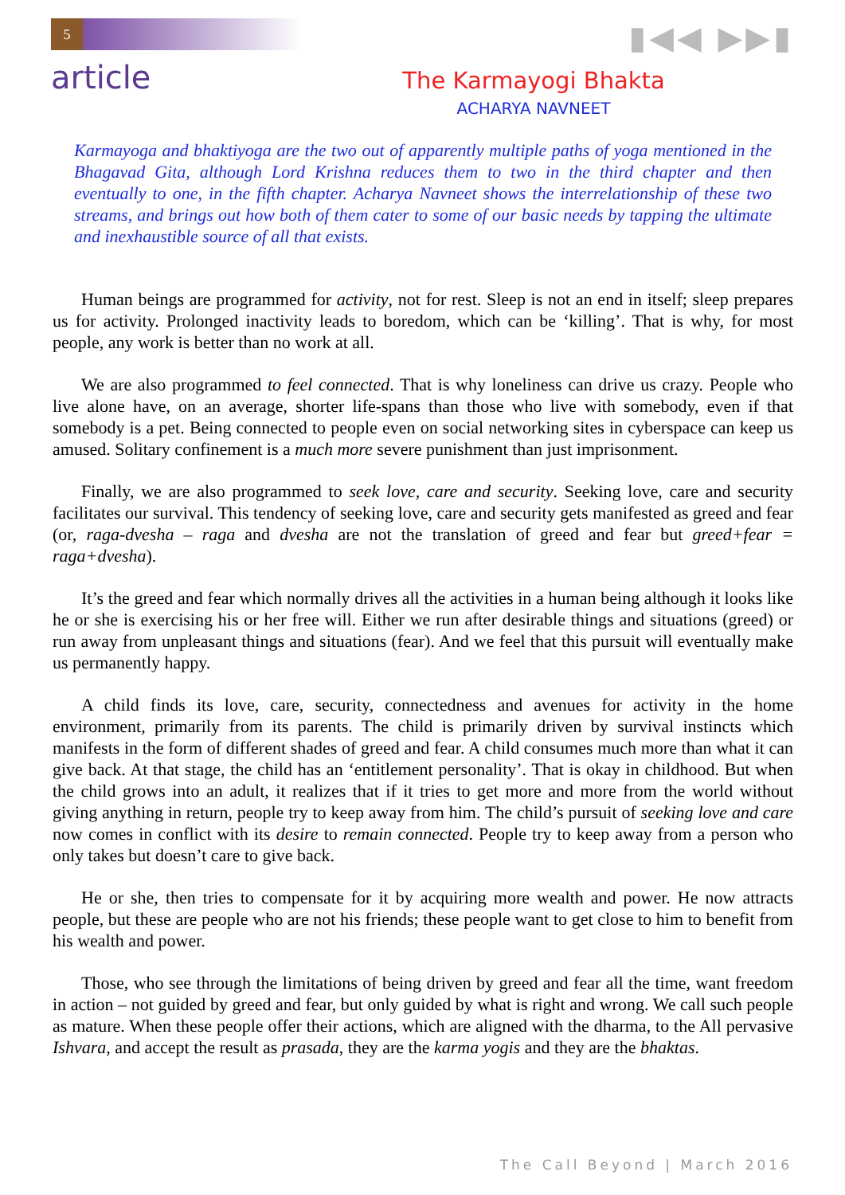5 ▮◀◀ ▶▶▮
article
The Karmayogi Bhakta
ACHARYA NAVNEET
Karmayoga and bhaktiyoga are the two out of apparently multiple paths of yoga mentioned in the Bhagavad Gita, although Lord Krishna reduces them to two in the third chapter and then eventually to one, in the fifth chapter. Acharya Navneet shows the interrelationship of these two streams, and brings out how both of them cater to some of our basic needs by tapping the ultimate and inexhaustible source of all that exists.
Human beings are programmed for activity, not for rest. Sleep is not an end in itself; sleep prepares us for activity. Prolonged inactivity leads to boredom, which can be ‘killing’. That is why, for most people, any work is better than no work at all.
We are also programmed to feel connected. That is why loneliness can drive us crazy. People who live alone have, on an average, shorter life-spans than those who live with somebody, even if that somebody is a pet. Being connected to people even on social networking sites in cyberspace can keep us amused. Solitary confinement is a much more severe punishment than just imprisonment.
Finally, we are also programmed to seek love, care and security. Seeking love, care and security facilitates our survival. This tendency of seeking love, care and security gets manifested as greed and fear (or, raga-dvesha – raga and dvesha are not the translation of greed and fear but greed+fear = raga+dvesha).
It’s the greed and fear which normally drives all the activities in a human being although it looks like he or she is exercising his or her free will. Either we run after desirable things and situations (greed) or run away from unpleasant things and situations (fear). And we feel that this pursuit will eventually make us permanently happy.
A child finds its love, care, security, connectedness and avenues for activity in the home environment, primarily from its parents. The child is primarily driven by survival instincts which manifests in the form of different shades of greed and fear. A child consumes much more than what it can give back. At that stage, the child has an ‘entitlement personality’. That is okay in childhood. But when the child grows into an adult, it realizes that if it tries to get more and more from the world without giving anything in return, people try to keep away from him. The child’s pursuit of seeking love and care now comes in conflict with its desire to remain connected. People try to keep away from a person who only takes but doesn’t care to give back.
He or she, then tries to compensate for it by acquiring more wealth and power. He now attracts people, but these are people who are not his friends; these people want to get close to him to benefit from his wealth and power.
Those, who see through the limitations of being driven by greed and fear all the time, want freedom in action – not guided by greed and fear, but only guided by what is right and wrong. We call such people as mature. When these people offer their actions, which are aligned with the dharma, to the All pervasive Ishvara, and accept the result as prasada, they are the karma yogis and they are the bhaktas.
The Call Beyond | March 2016